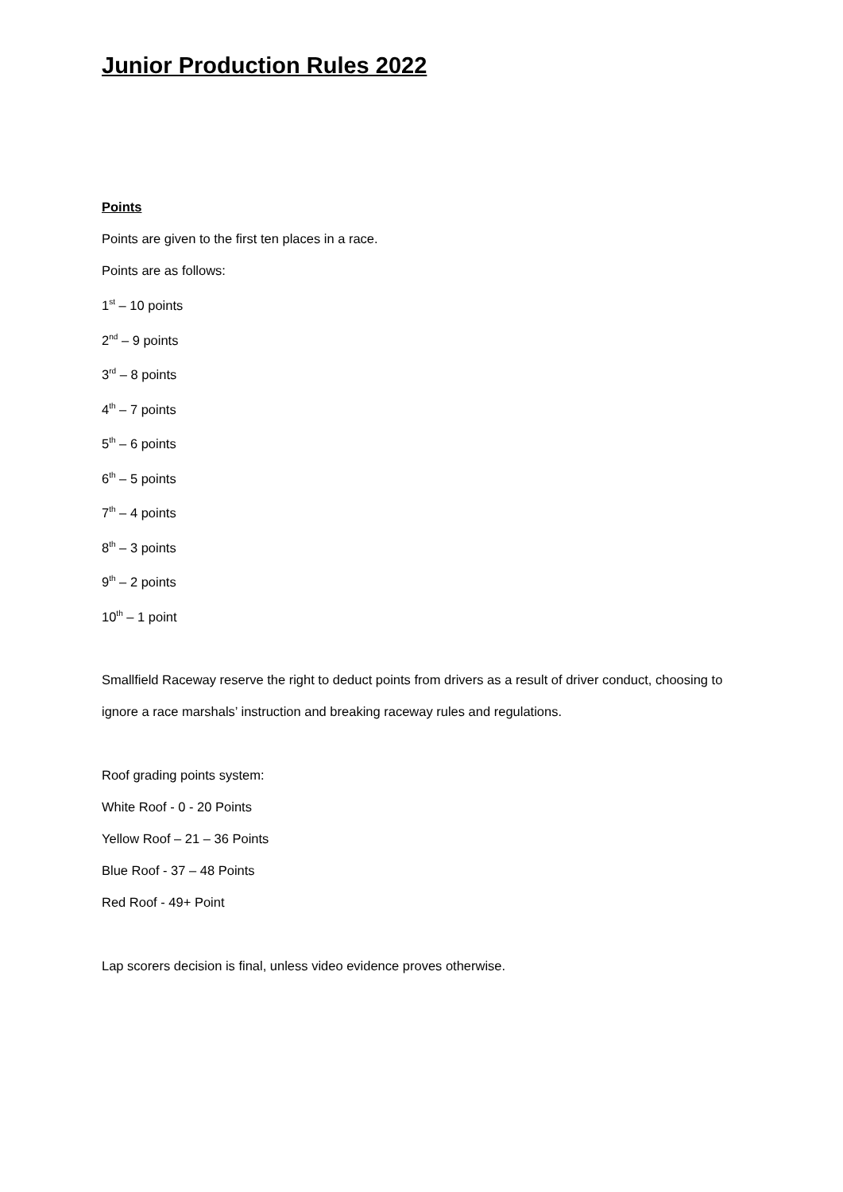Junior Production Rules 2022
Points
Points are given to the first ten places in a race.
Points are as follows:
1<sup>st</sup> – 10 points
2<sup>nd</sup> – 9 points
3<sup>rd</sup> – 8 points
4<sup>th</sup> – 7 points
5<sup>th</sup> – 6 points
6<sup>th</sup> – 5 points
7<sup>th</sup> – 4 points
8<sup>th</sup> – 3 points
9<sup>th</sup> – 2 points
10<sup>th</sup> – 1 point
Smallfield Raceway reserve the right to deduct points from drivers as a result of driver conduct, choosing to ignore a race marshals’ instruction and breaking raceway rules and regulations.
Roof grading points system:
White Roof - 0 - 20 Points
Yellow Roof – 21 – 36 Points
Blue Roof - 37 – 48 Points
Red Roof - 49+ Point
Lap scorers decision is final, unless video evidence proves otherwise.